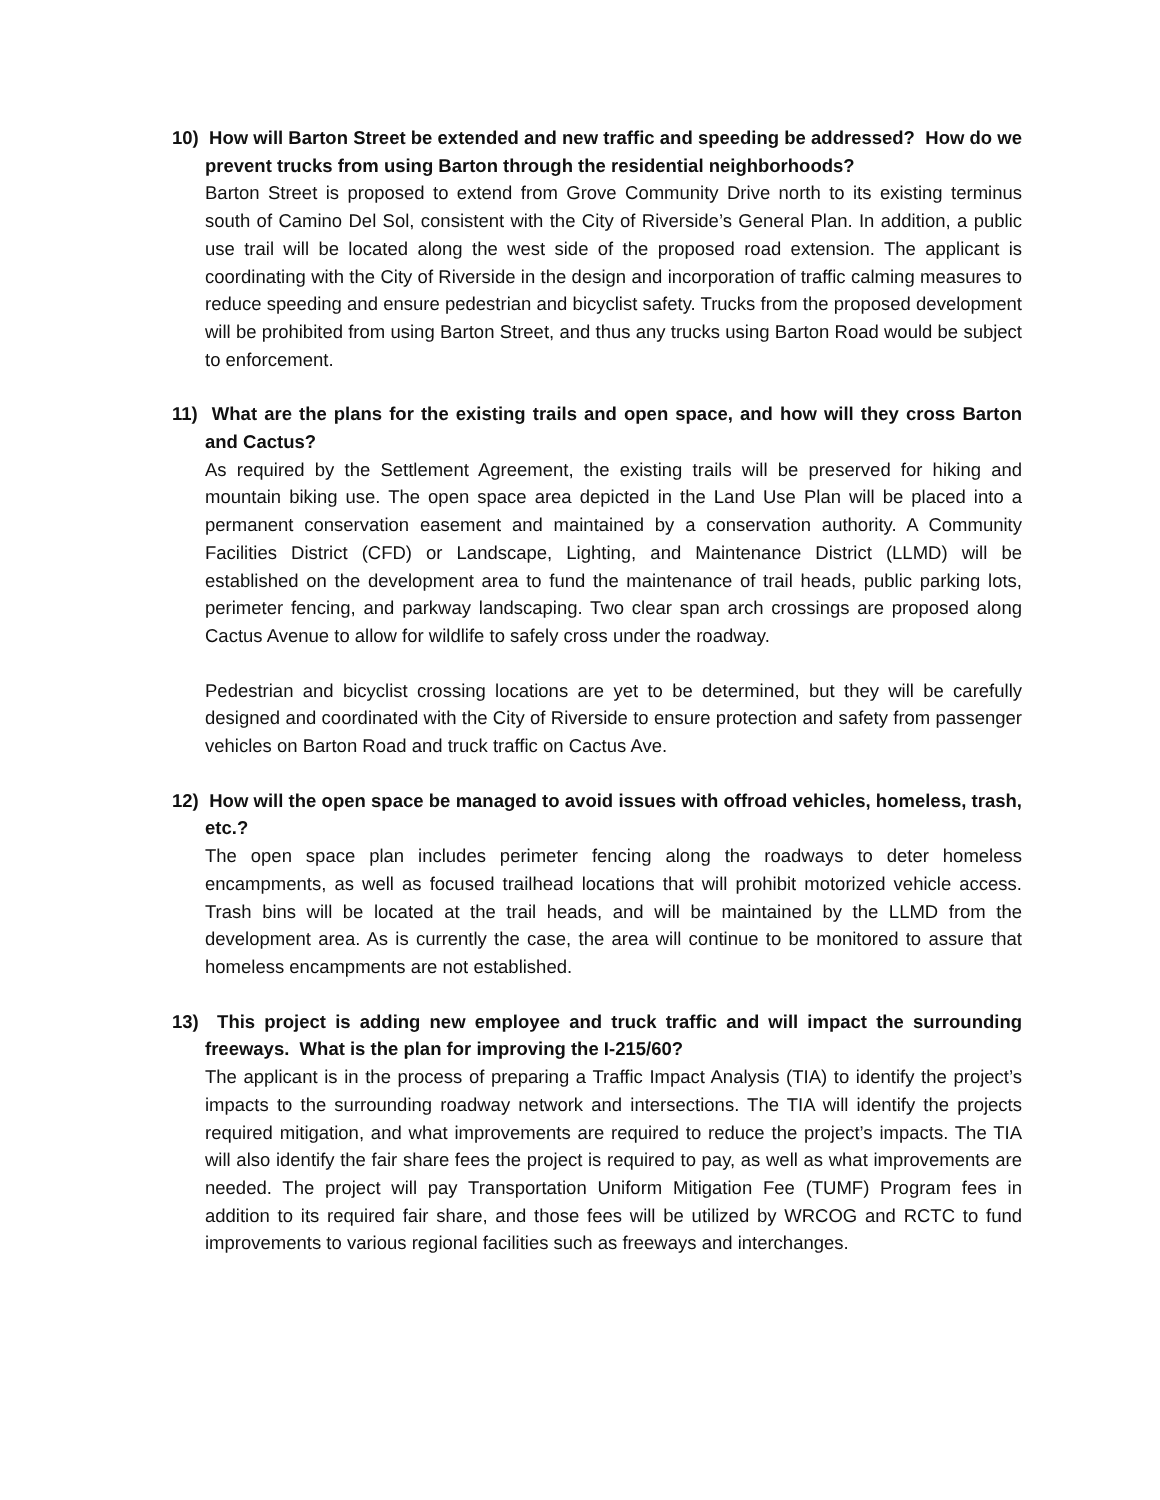10) How will Barton Street be extended and new traffic and speeding be addressed? How do we prevent trucks from using Barton through the residential neighborhoods?
Barton Street is proposed to extend from Grove Community Drive north to its existing terminus south of Camino Del Sol, consistent with the City of Riverside’s General Plan. In addition, a public use trail will be located along the west side of the proposed road extension. The applicant is coordinating with the City of Riverside in the design and incorporation of traffic calming measures to reduce speeding and ensure pedestrian and bicyclist safety. Trucks from the proposed development will be prohibited from using Barton Street, and thus any trucks using Barton Road would be subject to enforcement.
11) What are the plans for the existing trails and open space, and how will they cross Barton and Cactus?
As required by the Settlement Agreement, the existing trails will be preserved for hiking and mountain biking use. The open space area depicted in the Land Use Plan will be placed into a permanent conservation easement and maintained by a conservation authority. A Community Facilities District (CFD) or Landscape, Lighting, and Maintenance District (LLMD) will be established on the development area to fund the maintenance of trail heads, public parking lots, perimeter fencing, and parkway landscaping. Two clear span arch crossings are proposed along Cactus Avenue to allow for wildlife to safely cross under the roadway.
Pedestrian and bicyclist crossing locations are yet to be determined, but they will be carefully designed and coordinated with the City of Riverside to ensure protection and safety from passenger vehicles on Barton Road and truck traffic on Cactus Ave.
12) How will the open space be managed to avoid issues with offroad vehicles, homeless, trash, etc.?
The open space plan includes perimeter fencing along the roadways to deter homeless encampments, as well as focused trailhead locations that will prohibit motorized vehicle access. Trash bins will be located at the trail heads, and will be maintained by the LLMD from the development area. As is currently the case, the area will continue to be monitored to assure that homeless encampments are not established.
13) This project is adding new employee and truck traffic and will impact the surrounding freeways. What is the plan for improving the I-215/60?
The applicant is in the process of preparing a Traffic Impact Analysis (TIA) to identify the project’s impacts to the surrounding roadway network and intersections. The TIA will identify the projects required mitigation, and what improvements are required to reduce the project’s impacts. The TIA will also identify the fair share fees the project is required to pay, as well as what improvements are needed. The project will pay Transportation Uniform Mitigation Fee (TUMF) Program fees in addition to its required fair share, and those fees will be utilized by WRCOG and RCTC to fund improvements to various regional facilities such as freeways and interchanges.